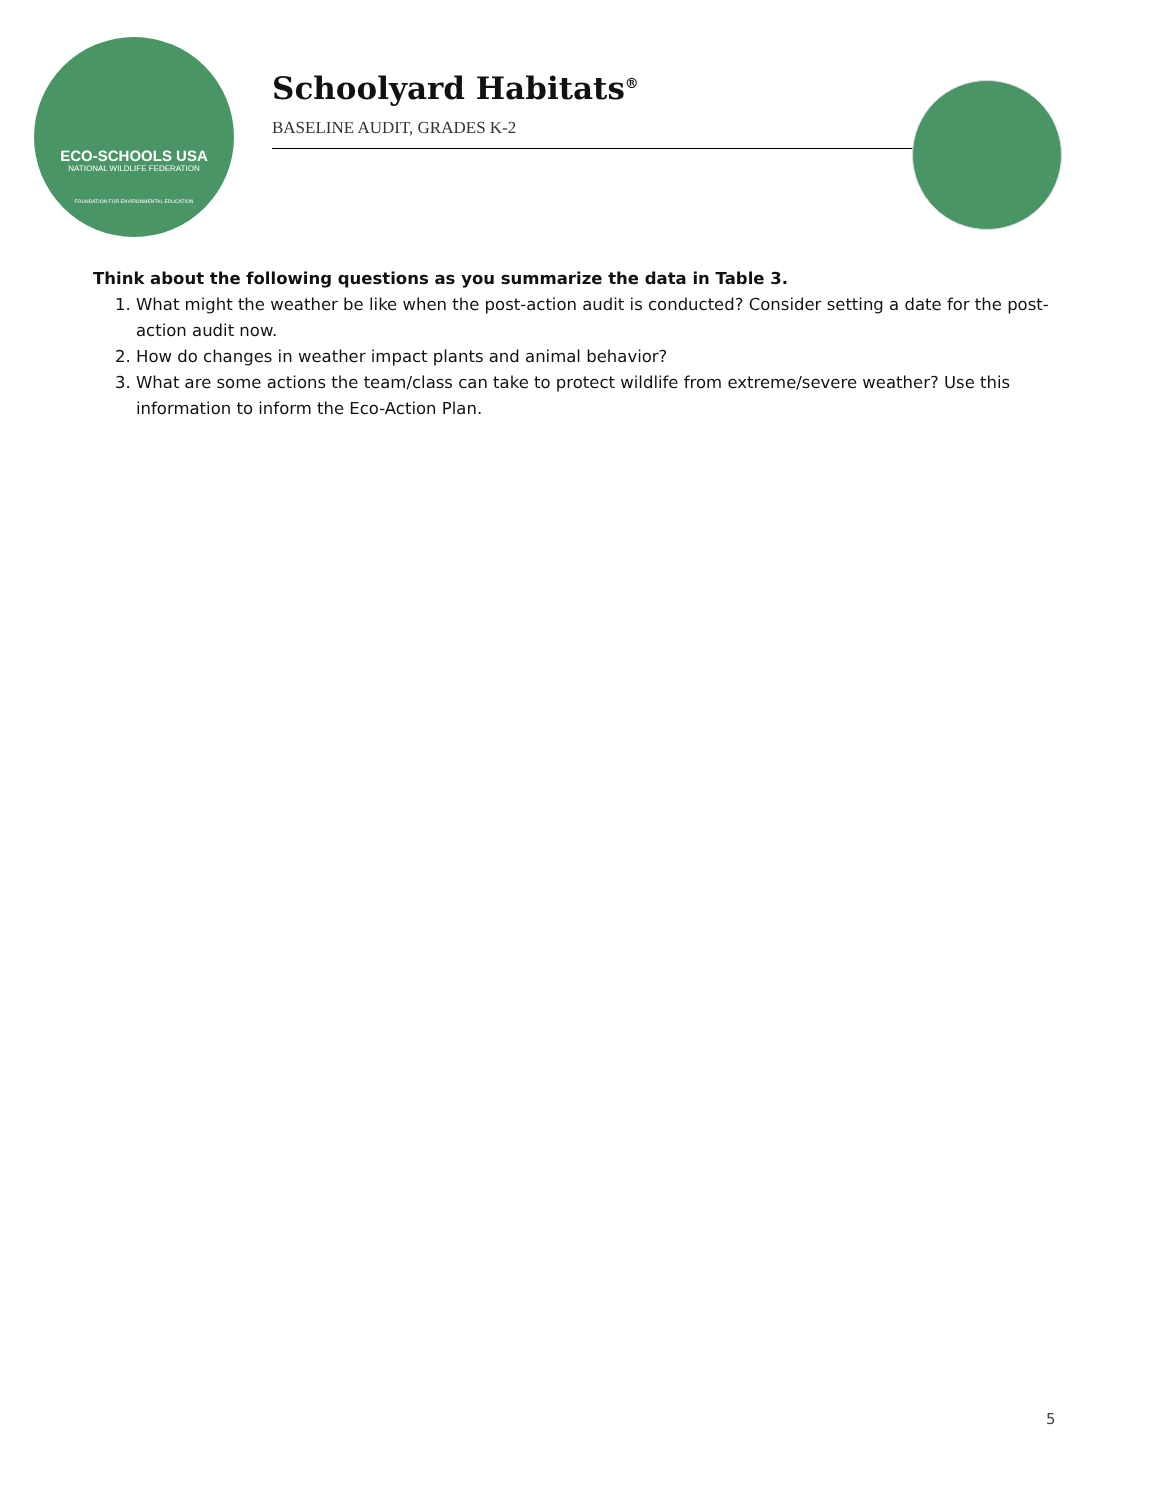ECO-SCHOOLS USA
NATIONAL WILDLIFE FEDERATION
FOUNDATION FOR ENVIRONMENTAL EDUCATION
Schoolyard Habitats<sup>®</sup>
BASELINE AUDIT, GRADES K-2
Think about the following questions as you summarize the data in Table 3.
1. What might the weather be like when the post-action audit is conducted? Consider setting a date for the post-action audit now.
2. How do changes in weather impact plants and animal behavior?
3. What are some actions the team/class can take to protect wildlife from extreme/severe weather? Use this information to inform the Eco-Action Plan.
5